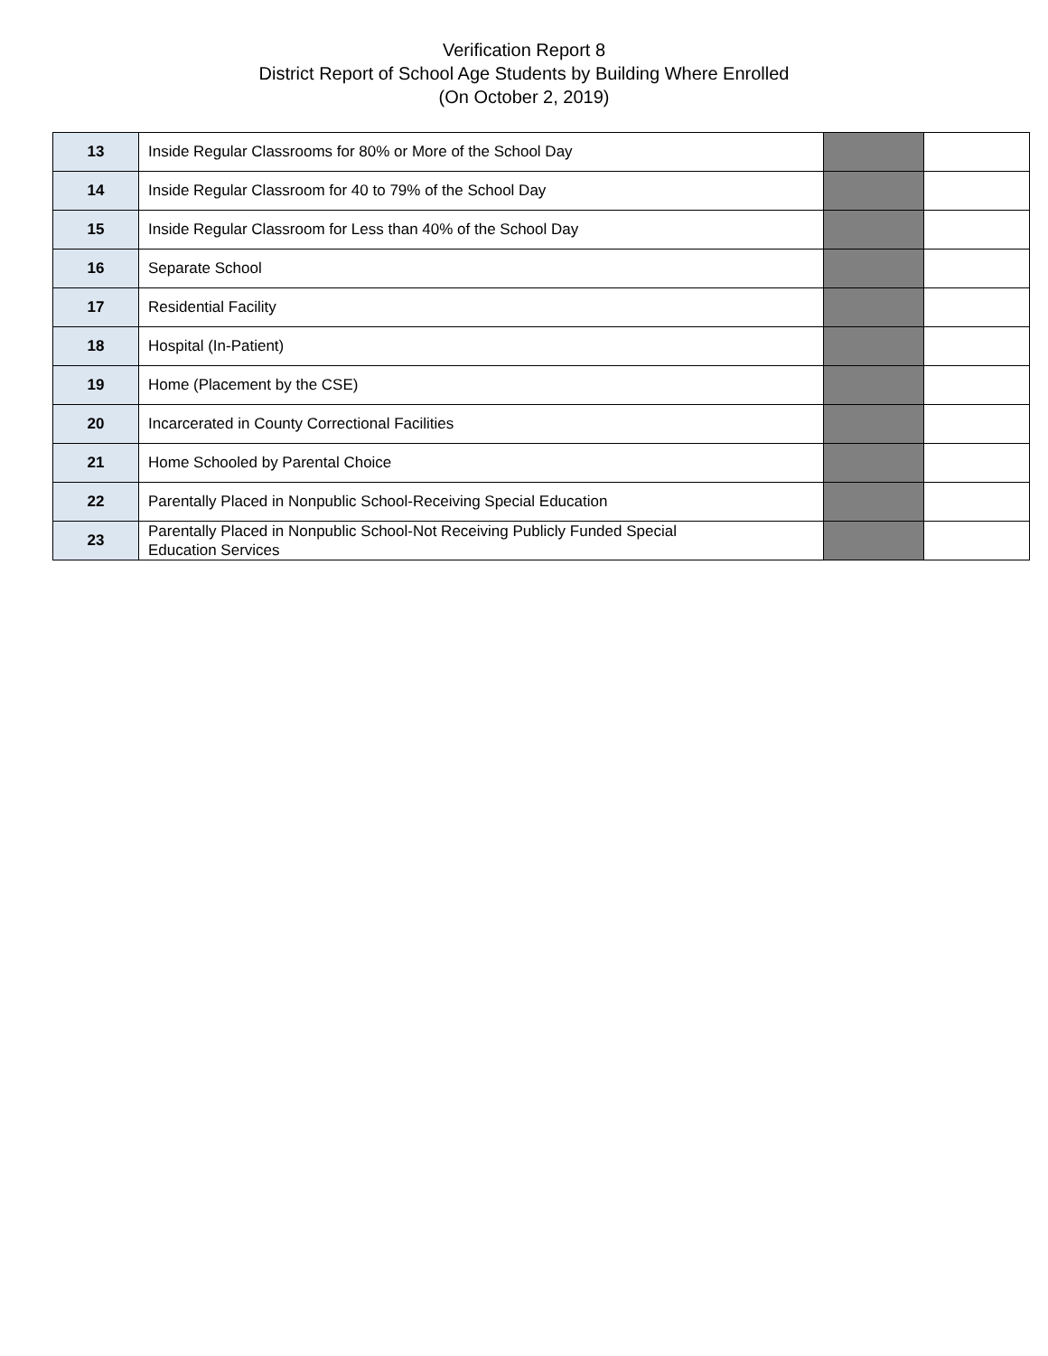Verification Report 8
District Report of School Age Students by Building Where Enrolled
(On October 2, 2019)
| 13 | Inside Regular Classrooms for 80% or More of the School Day | | |
| 14 | Inside Regular Classroom for 40 to 79% of the School Day | | |
| 15 | Inside Regular Classroom for Less than 40% of the School Day | | |
| 16 | Separate School | | |
| 17 | Residential Facility | | |
| 18 | Hospital (In-Patient) | | |
| 19 | Home (Placement by the CSE) | | |
| 20 | Incarcerated in County Correctional Facilities | | |
| 21 | Home Schooled by Parental Choice | | |
| 22 | Parentally Placed in Nonpublic School-Receiving Special Education | | |
| 23 | Parentally Placed in Nonpublic School-Not Receiving Publicly Funded Special Education Services | | |